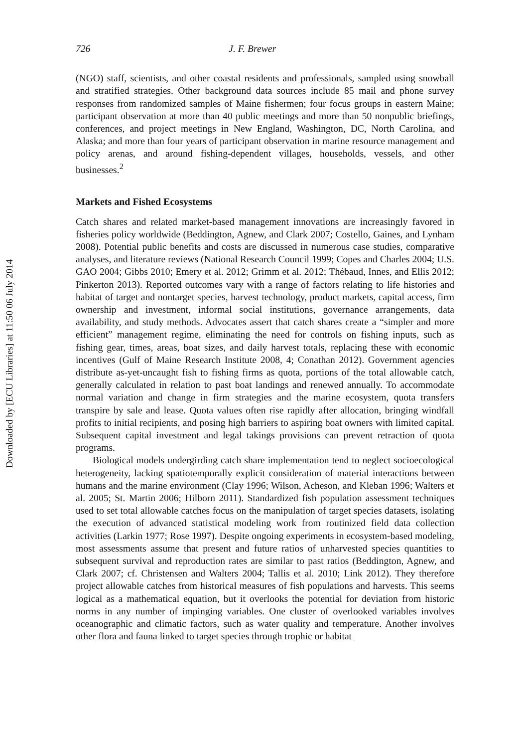Downloaded by [ECU Libraries] at 11:50 06 July 2014
726 J. F. Brewer
(NGO) staff, scientists, and other coastal residents and professionals, sampled using snowball and stratified strategies. Other background data sources include 85 mail and phone survey responses from randomized samples of Maine fishermen; four focus groups in eastern Maine; participant observation at more than 40 public meetings and more than 50 nonpublic briefings, conferences, and project meetings in New England, Washington, DC, North Carolina, and Alaska; and more than four years of participant observation in marine resource management and policy arenas, and around fishing-dependent villages, households, vessels, and other businesses.<sup>2</sup>
Markets and Fished Ecosystems
Catch shares and related market-based management innovations are increasingly favored in fisheries policy worldwide (Beddington, Agnew, and Clark 2007; Costello, Gaines, and Lynham 2008). Potential public benefits and costs are discussed in numerous case studies, comparative analyses, and literature reviews (National Research Council 1999; Copes and Charles 2004; U.S. GAO 2004; Gibbs 2010; Emery et al. 2012; Grimm et al. 2012; Thébaud, Innes, and Ellis 2012; Pinkerton 2013). Reported outcomes vary with a range of factors relating to life histories and habitat of target and nontarget species, harvest technology, product markets, capital access, firm ownership and investment, informal social institutions, governance arrangements, data availability, and study methods. Advocates assert that catch shares create a “simpler and more efficient” management regime, eliminating the need for controls on fishing inputs, such as fishing gear, times, areas, boat sizes, and daily harvest totals, replacing these with economic incentives (Gulf of Maine Research Institute 2008, 4; Conathan 2012). Government agencies distribute as-yet-uncaught fish to fishing firms as quota, portions of the total allowable catch, generally calculated in relation to past boat landings and renewed annually. To accommodate normal variation and change in firm strategies and the marine ecosystem, quota transfers transpire by sale and lease. Quota values often rise rapidly after allocation, bringing windfall profits to initial recipients, and posing high barriers to aspiring boat owners with limited capital. Subsequent capital investment and legal takings provisions can prevent retraction of quota programs.
Biological models undergirding catch share implementation tend to neglect socioecological heterogeneity, lacking spatiotemporally explicit consideration of material interactions between humans and the marine environment (Clay 1996; Wilson, Acheson, and Kleban 1996; Walters et al. 2005; St. Martin 2006; Hilborn 2011). Standardized fish population assessment techniques used to set total allowable catches focus on the manipulation of target species datasets, isolating the execution of advanced statistical modeling work from routinized field data collection activities (Larkin 1977; Rose 1997). Despite ongoing experiments in ecosystem-based modeling, most assessments assume that present and future ratios of unharvested species quantities to subsequent survival and reproduction rates are similar to past ratios (Beddington, Agnew, and Clark 2007; cf. Christensen and Walters 2004; Tallis et al. 2010; Link 2012). They therefore project allowable catches from historical measures of fish populations and harvests. This seems logical as a mathematical equation, but it overlooks the potential for deviation from historic norms in any number of impinging variables. One cluster of overlooked variables involves oceanographic and climatic factors, such as water quality and temperature. Another involves other flora and fauna linked to target species through trophic or habitat